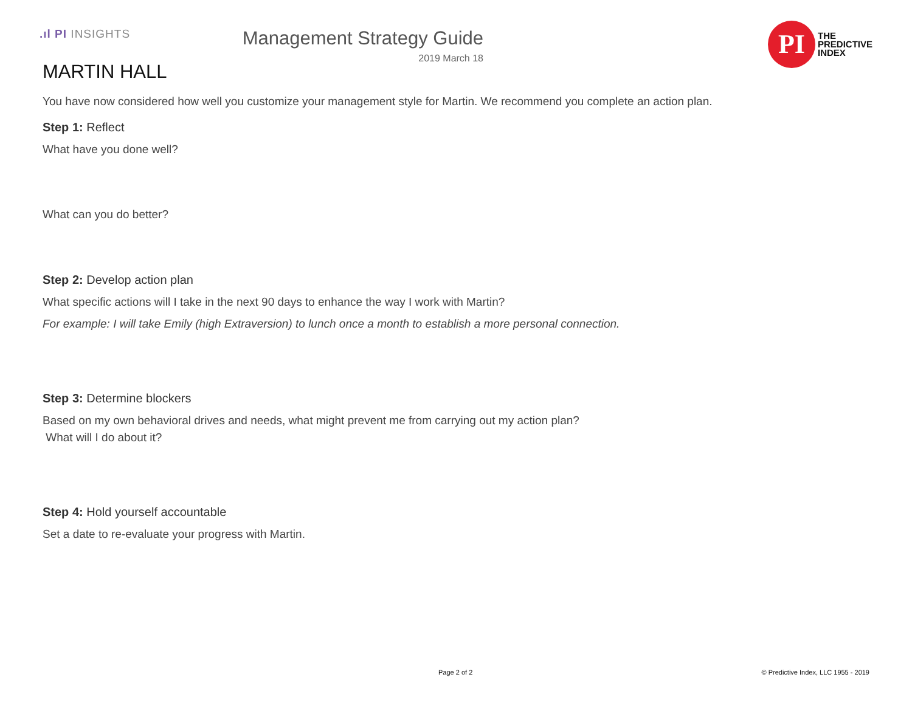.ıl PI INSIGHTS
Management Strategy Guide
2019 March 18
PI
THE
PREDICTIVE
INDEX
MARTIN HALL
You have now considered how well you customize your management style for Martin. We recommend you complete an action plan.
Step 1: Reflect
What have you done well?
What can you do better?
Step 2: Develop action plan
What specific actions will I take in the next 90 days to enhance the way I work with Martin?
For example: I will take Emily (high Extraversion) to lunch once a month to establish a more personal connection.
Step 3: Determine blockers
Based on my own behavioral drives and needs, what might prevent me from carrying out my action plan?
What will I do about it?
Step 4: Hold yourself accountable
Set a date to re-evaluate your progress with Martin.
Page 2 of 2 © Predictive Index, LLC 1955 - 2019